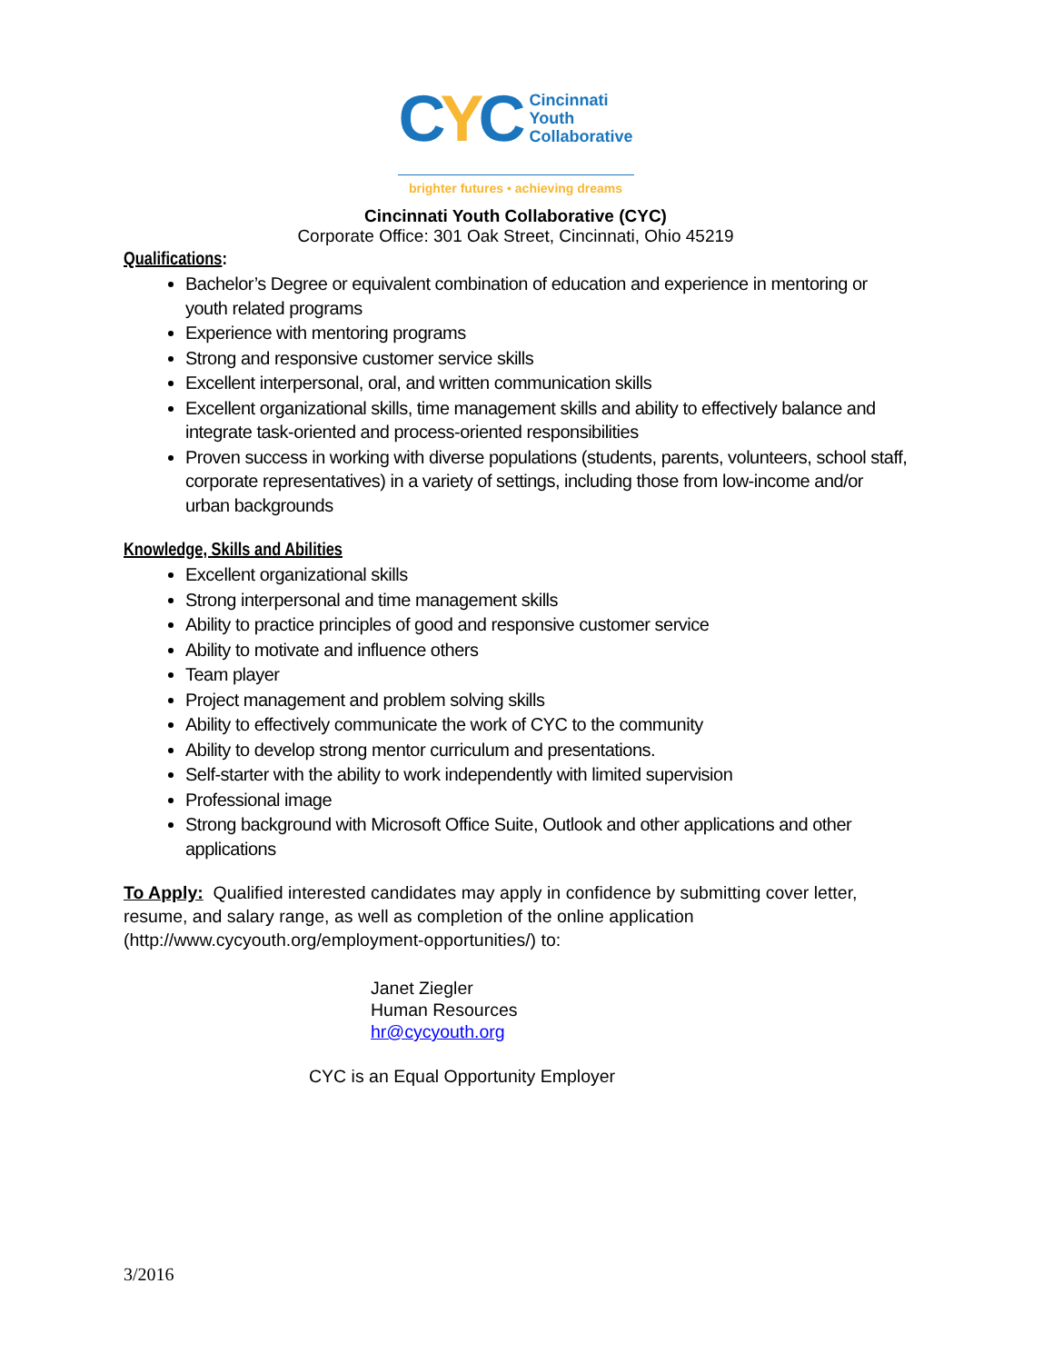CYC
Cincinnati
Youth
Collaborative
brighter futures • achieving dreams
Cincinnati Youth Collaborative (CYC)
Corporate Office: 301 Oak Street, Cincinnati, Ohio 45219
Qualifications:
Bachelor’s Degree or equivalent combination of education and experience in mentoring or youth related programs
Experience with mentoring programs
Strong and responsive customer service skills
Excellent interpersonal, oral, and written communication skills
Excellent organizational skills, time management skills and ability to effectively balance and integrate task-oriented and process-oriented responsibilities
Proven success in working with diverse populations (students, parents, volunteers, school staff, corporate representatives) in a variety of settings, including those from low-income and/or urban backgrounds
Knowledge, Skills and Abilities
Excellent organizational skills
Strong interpersonal and time management skills
Ability to practice principles of good and responsive customer service
Ability to motivate and influence others
Team player
Project management and problem solving skills
Ability to effectively communicate the work of CYC to the community
Ability to develop strong mentor curriculum and presentations.
Self-starter with the ability to work independently with limited supervision
Professional image
Strong background with Microsoft Office Suite, Outlook and other applications and other applications
To Apply: Qualified interested candidates may apply in confidence by submitting cover letter, resume, and salary range, as well as completion of the online application (http://www.cycyouth.org/employment-opportunities/) to:
Janet Ziegler
Human Resources
hr@cycyouth.org
CYC is an Equal Opportunity Employer
3/2016